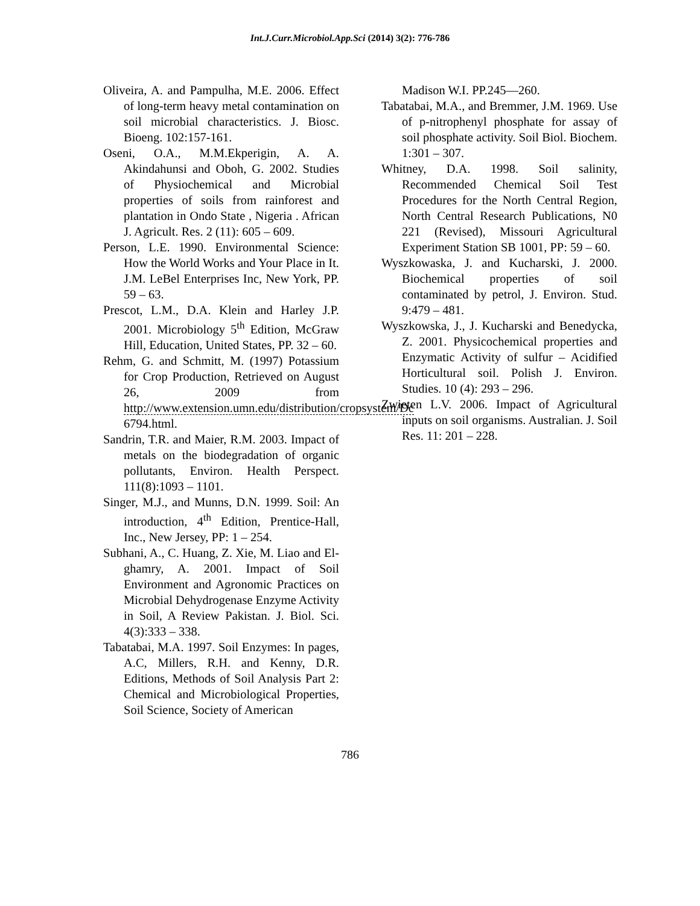Int.J.Curr.Microbiol.App.Sci (2014) 3(2): 776-786
Oliveira, A. and Pampulha, M.E. 2006. Effect of long-term heavy metal contamination on soil microbial characteristics. J. Biosc. Bioeng. 102:157-161.
Oseni, O.A., M.M.Ekperigin, A. A. Akindahunsi and Oboh, G. 2002. Studies of Physiochemical and Microbial properties of soils from rainforest and plantation in Ondo State , Nigeria . African J. Agricult. Res. 2 (11): 605 – 609.
Person, L.E. 1990. Environmental Science: How the World Works and Your Place in It. J.M. LeBel Enterprises Inc, New York, PP. 59 – 63.
Prescot, L.M., D.A. Klein and Harley J.P. 2001. Microbiology 5<sup>th</sup> Edition, McGraw Hill, Education, United States, PP. 32 – 60.
Rehm, G. and Schmitt, M. (1997) Potassium for Crop Production, Retrieved on August 26, 2009 from http://www.extension.umn.edu/distribution/cropsystem/Dc 6794.html.
Sandrin, T.R. and Maier, R.M. 2003. Impact of metals on the biodegradation of organic pollutants, Environ. Health Perspect. 111(8):1093 – 1101.
Singer, M.J., and Munns, D.N. 1999. Soil: An introduction, 4<sup>th</sup> Edition, Prentice-Hall, Inc., New Jersey, PP: 1 – 254.
Subhani, A., C. Huang, Z. Xie, M. Liao and El-ghamry, A. 2001. Impact of Soil Environment and Agronomic Practices on Microbial Dehydrogenase Enzyme Activity in Soil, A Review Pakistan. J. Biol. Sci. 4(3):333 – 338.
Tabatabai, M.A. 1997. Soil Enzymes: In pages, A.C, Millers, R.H. and Kenny, D.R. Editions, Methods of Soil Analysis Part 2: Chemical and Microbiological Properties, Soil Science, Society of American
Madison W.I. PP.245—260.
Tabatabai, M.A., and Bremmer, J.M. 1969. Use of p-nitrophenyl phosphate for assay of soil phosphate activity. Soil Biol. Biochem. 1:301 – 307.
Whitney, D.A. 1998. Soil salinity, Recommended Chemical Soil Test Procedures for the North Central Region, North Central Research Publications, N0 221 (Revised), Missouri Agricultural Experiment Station SB 1001, PP: 59 – 60.
Wyszkowaska, J. and Kucharski, J. 2000. Biochemical properties of soil contaminated by petrol, J. Environ. Stud. 9:479 – 481.
Wyszkowska, J., J. Kucharski and Benedycka, Z. 2001. Physicochemical properties and Enzymatic Activity of sulfur – Acidified Horticultural soil. Polish J. Environ. Studies. 10 (4): 293 – 296.
Zwieten L.V. 2006. Impact of Agricultural inputs on soil organisms. Australian. J. Soil Res. 11: 201 – 228.
786